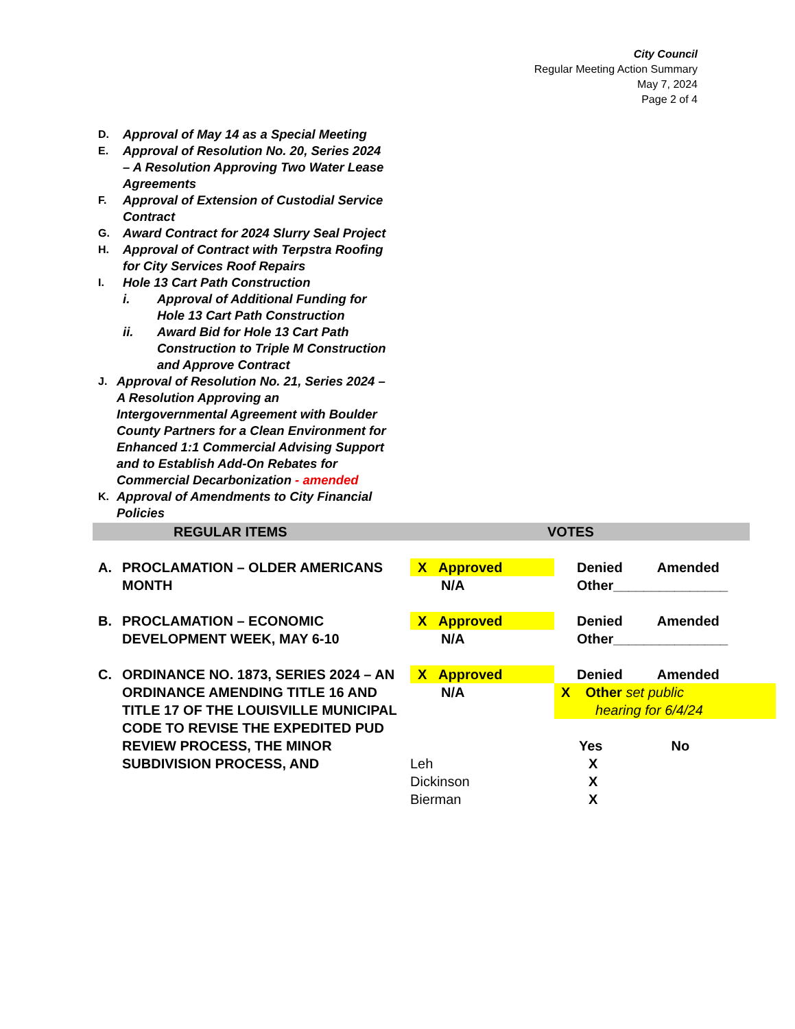City Council
Regular Meeting Action Summary
May 7, 2024
Page 2 of 4
D. Approval of May 14 as a Special Meeting
E. Approval of Resolution No. 20, Series 2024 – A Resolution Approving Two Water Lease Agreements
F. Approval of Extension of Custodial Service Contract
G. Award Contract for 2024 Slurry Seal Project
H. Approval of Contract with Terpstra Roofing for City Services Roof Repairs
I. Hole 13 Cart Path Construction
i. Approval of Additional Funding for Hole 13 Cart Path Construction
ii. Award Bid for Hole 13 Cart Path Construction to Triple M Construction and Approve Contract
J. Approval of Resolution No. 21, Series 2024 – A Resolution Approving an Intergovernmental Agreement with Boulder County Partners for a Clean Environment for Enhanced 1:1 Commercial Advising Support and to Establish Add-On Rebates for Commercial Decarbonization - amended
K. Approval of Amendments to City Financial Policies
REGULAR ITEMS VOTES
| A. | PROCLAMATION – OLDER AMERICANS MONTH | X Approved N/A | Denied Amended Other_______________ |
| B. | PROCLAMATION – ECONOMIC DEVELOPMENT WEEK, MAY 6-10 | X Approved N/A | Denied Amended Other_______________ |
| C. | ORDINANCE NO. 1873, SERIES 2024 – AN ORDINANCE AMENDING TITLE 16 AND TITLE 17 OF THE LOUISVILLE MUNICIPAL CODE TO REVISE THE EXPEDITED PUD REVIEW PROCESS, THE MINOR SUBDIVISION PROCESS, AND | X Approved N/A Leh Dickinson Bierman | Denied Amended X Other set public hearing for 6/4/24 Yes No X X X |